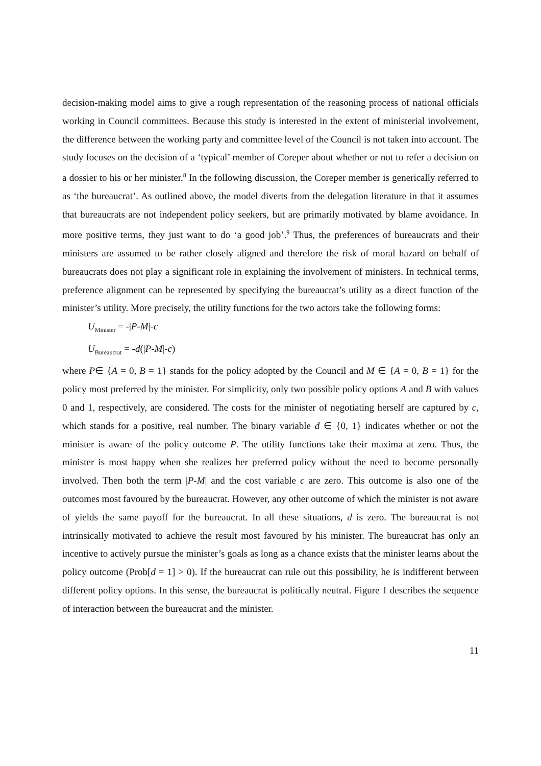decision-making model aims to give a rough representation of the reasoning process of national officials working in Council committees. Because this study is interested in the extent of ministerial involvement, the difference between the working party and committee level of the Council is not taken into account. The study focuses on the decision of a ‘typical’ member of Coreper about whether or not to refer a decision on a dossier to his or her minister.<sup>8</sup> In the following discussion, the Coreper member is generically referred to as ‘the bureaucrat’. As outlined above, the model diverts from the delegation literature in that it assumes that bureaucrats are not independent policy seekers, but are primarily motivated by blame avoidance. In more positive terms, they just want to do ‘a good job’.<sup>9</sup> Thus, the preferences of bureaucrats and their ministers are assumed to be rather closely aligned and therefore the risk of moral hazard on behalf of bureaucrats does not play a significant role in explaining the involvement of ministers. In technical terms, preference alignment can be represented by specifying the bureaucrat’s utility as a direct function of the minister’s utility. More precisely, the utility functions for the two actors take the following forms:
U<sub>Minister</sub> = -|P-M|-c
U<sub>Bureaucrat</sub> = -d(|P-M|-c)
where P∈ {A = 0, B = 1} stands for the policy adopted by the Council and M ∈ {A = 0, B = 1} for the policy most preferred by the minister. For simplicity, only two possible policy options A and B with values 0 and 1, respectively, are considered. The costs for the minister of negotiating herself are captured by c, which stands for a positive, real number. The binary variable d ∈ {0, 1} indicates whether or not the minister is aware of the policy outcome P. The utility functions take their maxima at zero. Thus, the minister is most happy when she realizes her preferred policy without the need to become personally involved. Then both the term |P-M| and the cost variable c are zero. This outcome is also one of the outcomes most favoured by the bureaucrat. However, any other outcome of which the minister is not aware of yields the same payoff for the bureaucrat. In all these situations, d is zero. The bureaucrat is not intrinsically motivated to achieve the result most favoured by his minister. The bureaucrat has only an incentive to actively pursue the minister’s goals as long as a chance exists that the minister learns about the policy outcome (Prob[d = 1] > 0). If the bureaucrat can rule out this possibility, he is indifferent between different policy options. In this sense, the bureaucrat is politically neutral. Figure 1 describes the sequence of interaction between the bureaucrat and the minister.
11